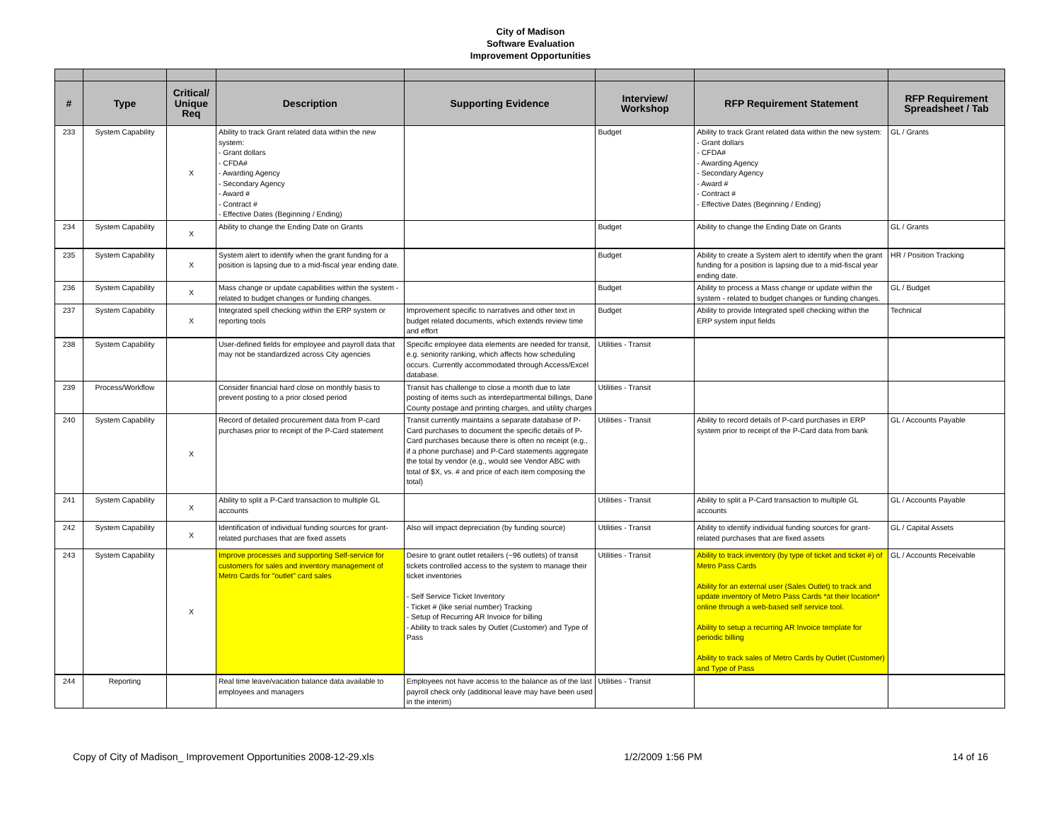City of Madison
Software Evaluation
Improvement Opportunities
| # | Type | Critical/ Unique Req | Description | Supporting Evidence | Interview/ Workshop | RFP Requirement Statement | RFP Requirement Spreadsheet / Tab |
| --- | --- | --- | --- | --- | --- | --- | --- |
| 233 | System Capability | X | Ability to track Grant related data within the new system: - Grant dollars - CFDA# - Awarding Agency - Secondary Agency - Award # - Contract # - Effective Dates (Beginning / Ending) | | Budget | Ability to track Grant related data within the new system: - Grant dollars - CFDA# - Awarding Agency - Secondary Agency - Award # - Contract # - Effective Dates (Beginning / Ending) | GL / Grants |
| 234 | System Capability | X | Ability to change the Ending Date on Grants | | Budget | Ability to change the Ending Date on Grants | GL / Grants |
| 235 | System Capability | X | System alert to identify when the grant funding for a position is lapsing due to a mid-fiscal year ending date. | | Budget | Ability to create a System alert to identify when the grant funding for a position is lapsing due to a mid-fiscal year ending date. | HR / Position Tracking |
| 236 | System Capability | X | Mass change or update capabilities within the system - related to budget changes or funding changes. | | Budget | Ability to process a Mass change or update within the system - related to budget changes or funding changes. | GL / Budget |
| 237 | System Capability | X | Integrated spell checking within the ERP system or reporting tools | Improvement specific to narratives and other text in budget related documents, which extends review time and effort | Budget | Ability to provide Integrated spell checking within the ERP system input fields | Technical |
| 238 | System Capability | | User-defined fields for employee and payroll data that may not be standardized across City agencies | Specific employee data elements are needed for transit, e.g. seniority ranking, which affects how scheduling occurs. Currently accommodated through Access/Excel database. | Utilities - Transit | | |
| 239 | Process/Workflow | | Consider financial hard close on monthly basis to prevent posting to a prior closed period | Transit has challenge to close a month due to late posting of items such as interdepartmental billings, Dane County postage and printing charges, and utility charges | Utilities - Transit | | |
| 240 | System Capability | X | Record of detailed procurement data from P-card purchases prior to receipt of the P-Card statement | Transit currently maintains a separate database of P-Card purchases to document the specific details of P-Card purchases because there is often no receipt (e.g., if a phone purchase) and P-Card statements aggregate the total by vendor (e.g., would see Vendor ABC with total of $X, vs. # and price of each item composing the total) | Utilities - Transit | Ability to record details of P-card purchases in ERP system prior to receipt of the P-Card data from bank | GL / Accounts Payable |
| 241 | System Capability | X | Ability to split a P-Card transaction to multiple GL accounts | | Utilities - Transit | Ability to split a P-Card transaction to multiple GL accounts | GL / Accounts Payable |
| 242 | System Capability | X | Identification of individual funding sources for grant-related purchases that are fixed assets | Also will impact depreciation (by funding source) | Utilities - Transit | Ability to identify individual funding sources for grant-related purchases that are fixed assets | GL / Capital Assets |
| 243 | System Capability | X | Improve processes and supporting Self-service for customers for sales and inventory management of Metro Cards for "outlet" card sales | Desire to grant outlet retailers (~96 outlets) of transit tickets controlled access to the system to manage their ticket inventories - Self Service Ticket Inventory - Ticket # (like serial number) Tracking - Setup of Recurring AR Invoice for billing - Ability to track sales by Outlet (Customer) and Type of Pass | Utilities - Transit | Ability to track inventory (by type of ticket and ticket #) of Metro Pass Cards Ability for an external user (Sales Outlet) to track and update inventory of Metro Pass Cards *at their location* online through a web-based self service tool. Ability to setup a recurring AR Invoice template for periodic billing Ability to track sales of Metro Cards by Outlet (Customer) and Type of Pass | GL / Accounts Receivable |
| 244 | Reporting | | Real time leave/vacation balance data available to employees and managers | Employees not have access to the balance as of the last payroll check only (additional leave may have been used in the interim) | Utilities - Transit | | |
Copy of City of Madison_ Improvement Opportunities 2008-12-29.xls 1/2/2009 1:56 PM 14 of 16